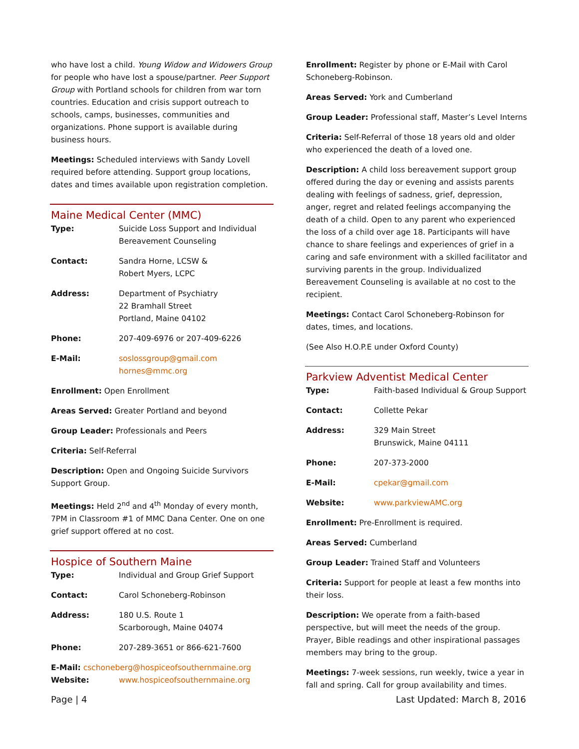who have lost a child. Young Widow and Widowers Group for people who have lost a spouse/partner. Peer Support Group with Portland schools for children from war torn countries. Education and crisis support outreach to schools, camps, businesses, communities and organizations. Phone support is available during business hours.
Meetings: Scheduled interviews with Sandy Lovell required before attending. Support group locations, dates and times available upon registration completion.
Maine Medical Center (MMC)
Type: Suicide Loss Support and Individual Bereavement Counseling
Contact: Sandra Horne, LCSW &
Robert Myers, LCPC
Address: Department of Psychiatry
22 Bramhall Street
Portland, Maine 04102
Phone: 207-409-6976 or 207-409-6226
E-Mail: soslossgroup@gmail.com
hornes@mmc.org
Enrollment: Open Enrollment
Areas Served: Greater Portland and beyond
Group Leader: Professionals and Peers
Criteria: Self-Referral
Description: Open and Ongoing Suicide Survivors Support Group.
Meetings: Held 2<sup>nd</sup> and 4<sup>th</sup> Monday of every month, 7PM in Classroom #1 of MMC Dana Center. One on one grief support offered at no cost.
Hospice of Southern Maine
Type: Individual and Group Grief Support
Contact: Carol Schoneberg-Robinson
Address: 180 U.S. Route 1
Scarborough, Maine 04074
Phone: 207-289-3651 or 866-621-7600
E-Mail: cschoneberg@hospiceofsouthernmaine.org
Website: www.hospiceofsouthernmaine.org
Enrollment: Register by phone or E-Mail with Carol Schoneberg-Robinson.
Areas Served: York and Cumberland
Group Leader: Professional staff, Master’s Level Interns
Criteria: Self-Referral of those 18 years old and older who experienced the death of a loved one.
Description: A child loss bereavement support group offered during the day or evening and assists parents dealing with feelings of sadness, grief, depression, anger, regret and related feelings accompanying the death of a child. Open to any parent who experienced the loss of a child over age 18. Participants will have chance to share feelings and experiences of grief in a caring and safe environment with a skilled facilitator and surviving parents in the group. Individualized Bereavement Counseling is available at no cost to the recipient.
Meetings: Contact Carol Schoneberg-Robinson for dates, times, and locations.
(See Also H.O.P.E under Oxford County)
Parkview Adventist Medical Center
Type: Faith-based Individual & Group Support
Contact: Collette Pekar
Address: 329 Main Street
Brunswick, Maine 04111
Phone: 207-373-2000
E-Mail: cpekar@gmail.com
Website: www.parkviewAMC.org
Enrollment: Pre-Enrollment is required.
Areas Served: Cumberland
Group Leader: Trained Staff and Volunteers
Criteria: Support for people at least a few months into their loss.
Description: We operate from a faith-based perspective, but will meet the needs of the group. Prayer, Bible readings and other inspirational passages members may bring to the group.
Meetings: 7-week sessions, run weekly, twice a year in fall and spring. Call for group availability and times.
Page | 4 Last Updated: March 8, 2016